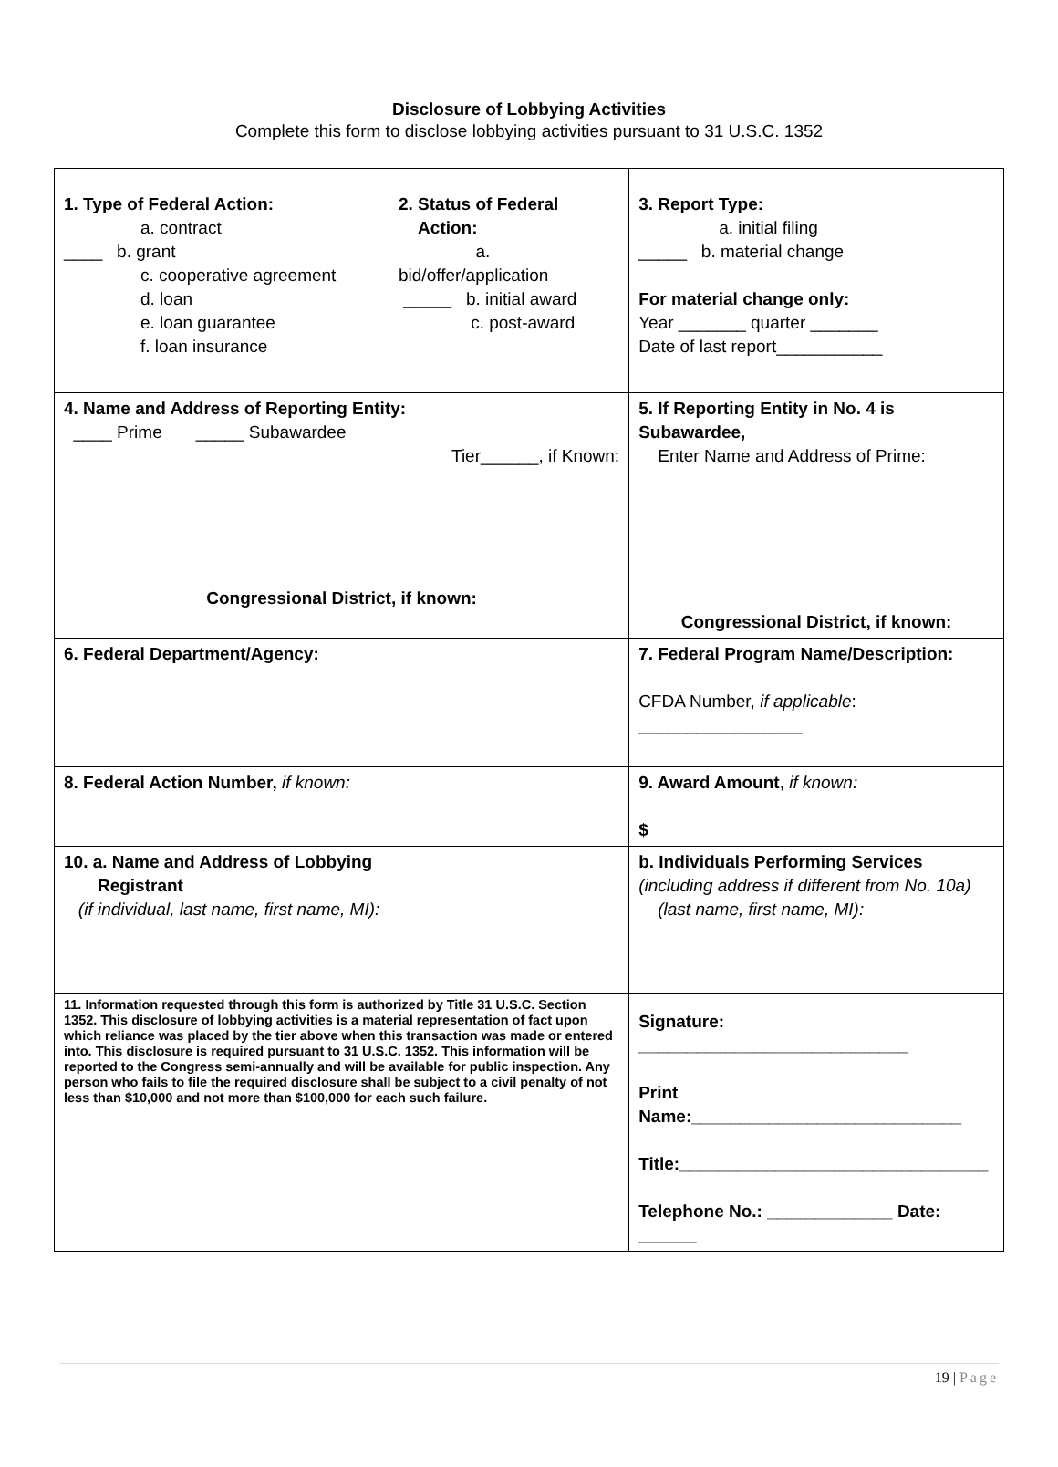Disclosure of Lobbying Activities
Complete this form to disclose lobbying activities pursuant to 31 U.S.C. 1352
| 1. Type of Federal Action: a. contract ____ b. grant c. cooperative agreement d. loan e. loan guarantee f. loan insurance | 2. Status of Federal Action: a. bid/offer/application _____ b. initial award c. post-award | | 3. Report Type: a. initial filing _____ b. material change For material change only: Year _______ quarter _______ Date of last report___________ |
| 4. Name and Address of Reporting Entity: ____ Prime _____ Subawardee Tier______, if Known: Congressional District, if known: | | 5. If Reporting Entity in No. 4 is Subawardee, Enter Name and Address of Prime: Congressional District, if known: | |
| 6. Federal Department/Agency: | | 7. Federal Program Name/Description: CFDA Number, if applicable : _________________ | |
| 8. Federal Action Number, if known: | | 9. Award Amount , if known: $ | |
| 10. a. Name and Address of Lobbying Registrant (if individual, last name, first name, MI): | | b. Individuals Performing Services (including address if different from No. 10a) (last name, first name, MI): | |
| 11. Information requested through this form is authorized by Title 31 U.S.C. Section 1352. This disclosure of lobbying activities is a material representation of fact upon which reliance was placed by the tier above when this transaction was made or entered into. This disclosure is required pursuant to 31 U.S.C. 1352. This information will be reported to the Congress semi-annually and will be available for public inspection. Any person who fails to file the required disclosure shall be subject to a civil penalty of not less than $10,000 and not more than $100,000 for each such failure. | | Signature: ____________________________ Print Name:____________________________ Title:________________________________ Telephone No.: _____________ Date: ______ | |
19 | Page